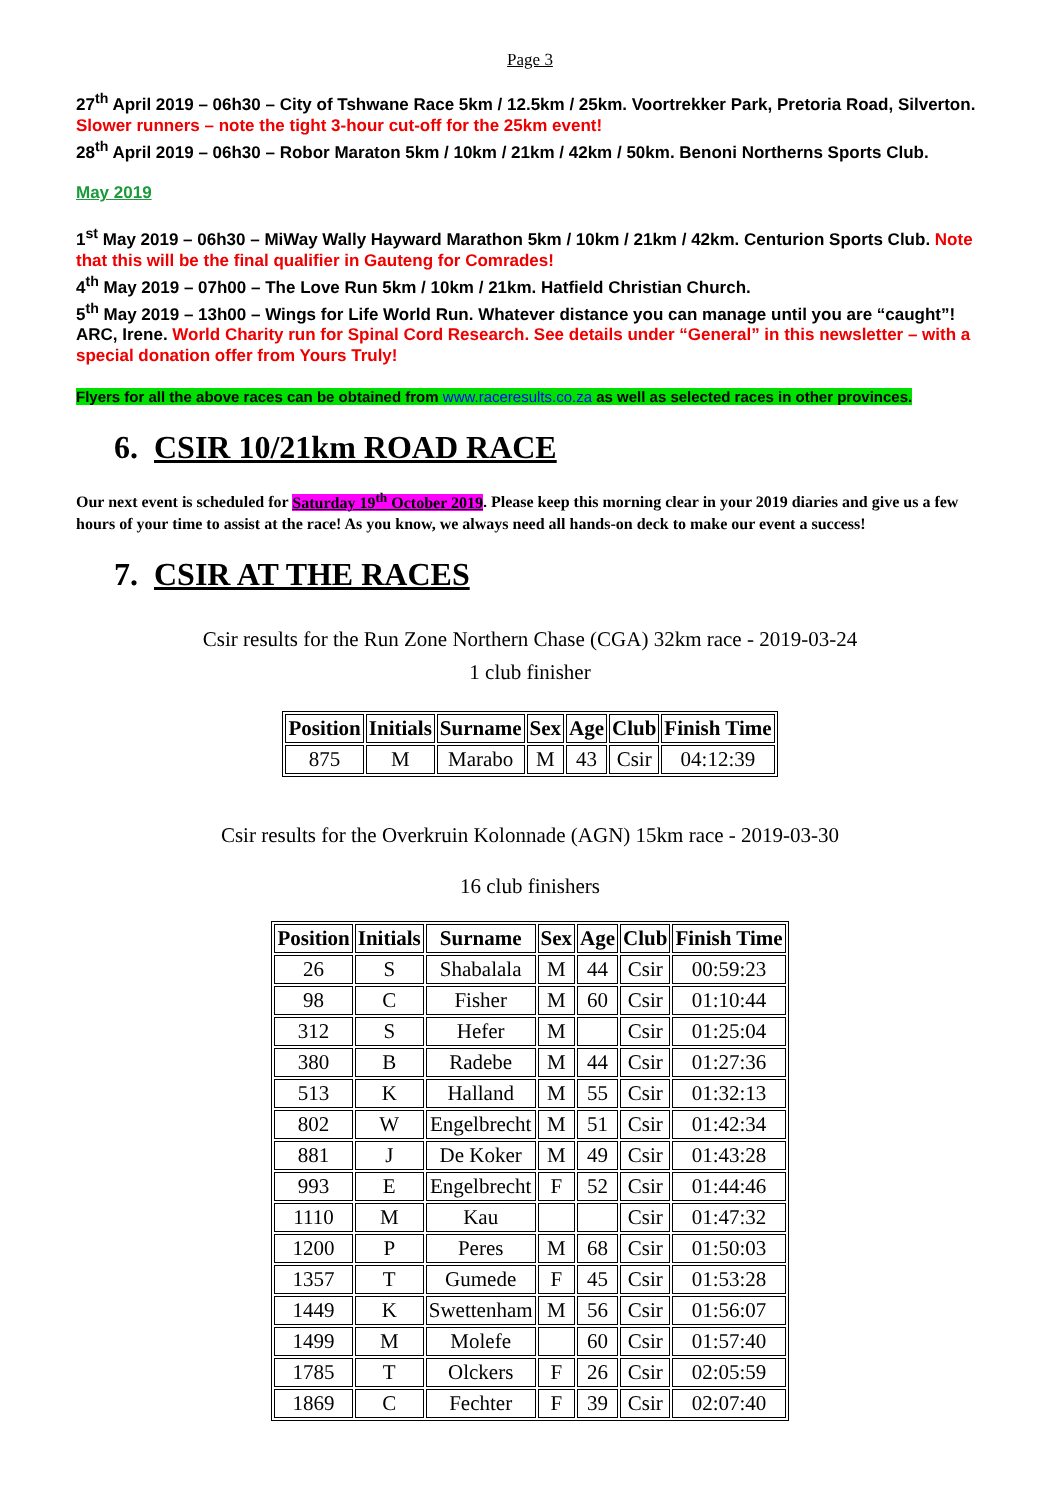Page 3
27<sup>th</sup> April 2019 – 06h30 – City of Tshwane Race 5km / 12.5km / 25km. Voortrekker Park, Pretoria Road, Silverton. Slower runners – note the tight 3-hour cut-off for the 25km event!
28<sup>th</sup> April 2019 – 06h30 – Robor Maraton 5km / 10km / 21km / 42km / 50km. Benoni Northerns Sports Club.
May 2019
1<sup>st</sup> May 2019 – 06h30 – MiWay Wally Hayward Marathon 5km / 10km / 21km / 42km. Centurion Sports Club. Note that this will be the final qualifier in Gauteng for Comrades!
4<sup>th</sup> May 2019 – 07h00 – The Love Run 5km / 10km / 21km. Hatfield Christian Church.
5<sup>th</sup> May 2019 – 13h00 – Wings for Life World Run. Whatever distance you can manage until you are “caught”! ARC, Irene. World Charity run for Spinal Cord Research. See details under “General” in this newsletter – with a special donation offer from Yours Truly!
Flyers for all the above races can be obtained from www.raceresults.co.za as well as selected races in other provinces.
6. CSIR 10/21km ROAD RACE
Our next event is scheduled for Saturday 19<sup>th</sup> October 2019. Please keep this morning clear in your 2019 diaries and give us a few hours of your time to assist at the race! As you know, we always need all hands-on deck to make our event a success!
7. CSIR AT THE RACES
Csir results for the Run Zone Northern Chase (CGA) 32km race - 2019-03-24
1 club finisher
| Position | Initials | Surname | Sex | Age | Club | Finish Time |
| --- | --- | --- | --- | --- | --- | --- |
| 875 | M | Marabo | M | 43 | Csir | 04:12:39 |
Csir results for the Overkruin Kolonnade (AGN) 15km race - 2019-03-30
16 club finishers
| Position | Initials | Surname | Sex | Age | Club | Finish Time |
| --- | --- | --- | --- | --- | --- | --- |
| 26 | S | Shabalala | M | 44 | Csir | 00:59:23 |
| 98 | C | Fisher | M | 60 | Csir | 01:10:44 |
| 312 | S | Hefer | M | | Csir | 01:25:04 |
| 380 | B | Radebe | M | 44 | Csir | 01:27:36 |
| 513 | K | Halland | M | 55 | Csir | 01:32:13 |
| 802 | W | Engelbrecht | M | 51 | Csir | 01:42:34 |
| 881 | J | De Koker | M | 49 | Csir | 01:43:28 |
| 993 | E | Engelbrecht | F | 52 | Csir | 01:44:46 |
| 1110 | M | Kau | | | Csir | 01:47:32 |
| 1200 | P | Peres | M | 68 | Csir | 01:50:03 |
| 1357 | T | Gumede | F | 45 | Csir | 01:53:28 |
| 1449 | K | Swettenham | M | 56 | Csir | 01:56:07 |
| 1499 | M | Molefe | | 60 | Csir | 01:57:40 |
| 1785 | T | Olckers | F | 26 | Csir | 02:05:59 |
| 1869 | C | Fechter | F | 39 | Csir | 02:07:40 |